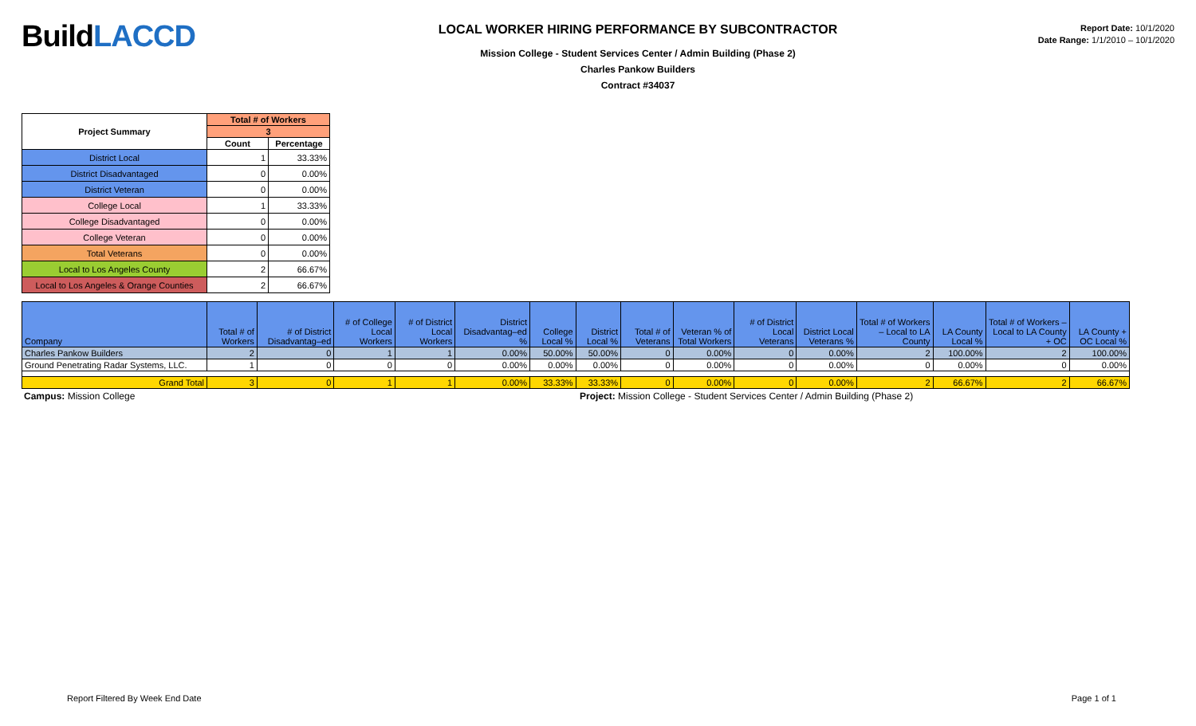BuildLACCD
LOCAL WORKER HIRING PERFORMANCE BY SUBCONTRACTOR
Mission College - Student Services Center / Admin Building (Phase 2)
Charles Pankow Builders
Contract #34037
Report Date: 10/1/2020
Date Range: 1/1/2010 – 10/1/2020
| Project Summary | Total # of Workers | |
| --- | --- | --- |
| | 3 | |
| | Count | Percentage |
| District Local | 1 | 33.33% |
| District Disadvantaged | 0 | 0.00% |
| District Veteran | 0 | 0.00% |
| College Local | 1 | 33.33% |
| College Disadvantaged | 0 | 0.00% |
| College Veteran | 0 | 0.00% |
| Total Veterans | 0 | 0.00% |
| Local to Los Angeles County | 2 | 66.67% |
| Local to Los Angeles & Orange Counties | 2 | 66.67% |
| Company | Total # of Workers | # of District Disadvantag–ed | # of College Local Workers | # of District Local Workers | District Disadvantag–ed % | College Local % | District Local % | Total # of Veterans | Veteran % of Total Workers | # of District Local Veterans | District Local Veterans % | Total # of Workers – Local to LA County | LA County Local % | Total # of Workers – Local to LA County + OC | LA County + OC Local % |
| --- | --- | --- | --- | --- | --- | --- | --- | --- | --- | --- | --- | --- | --- | --- | --- |
| Charles Pankow Builders | 2 | 0 | 1 | 1 | 0.00% | 50.00% | 50.00% | 0 | 0.00% | 0 | 0.00% | 2 | 100.00% | 2 | 100.00% |
| Ground Penetrating Radar Systems, LLC. | 1 | 0 | 0 | 0 | 0.00% | 0.00% | 0.00% | 0 | 0.00% | 0 | 0.00% | 0 | 0.00% | 0 | 0.00% |
| Grand Total | 3 | 0 | 1 | 1 | 0.00% | 33.33% | 33.33% | 0 | 0.00% | 0 | 0.00% | 2 | 66.67% | 2 | 66.67% |
Campus: Mission College Project: Mission College - Student Services Center / Admin Building (Phase 2)
Report Filtered By Week End Date Page 1 of 1